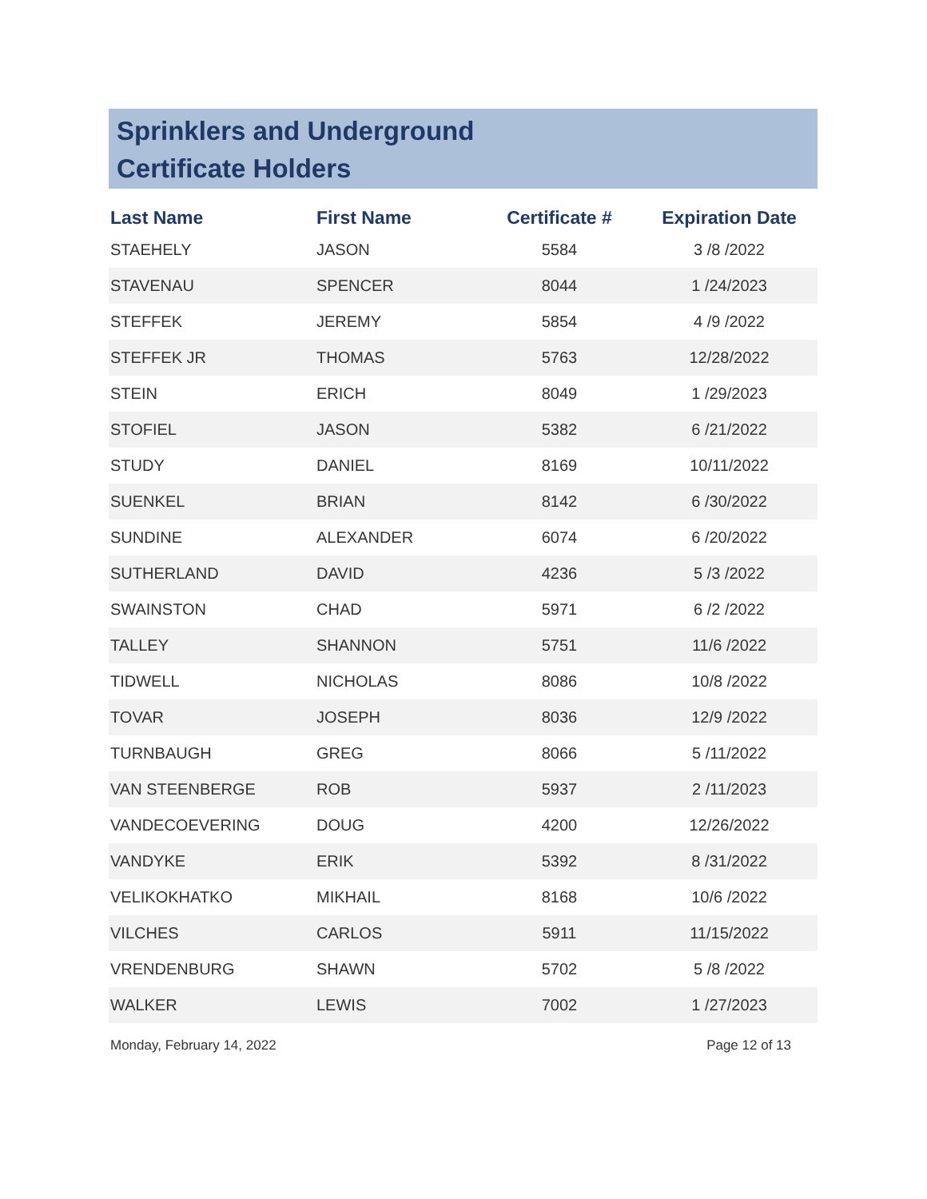Sprinklers and Underground
Certificate Holders
| Last Name | First Name | Certificate # | Expiration Date |
| --- | --- | --- | --- |
| STAEHELY | JASON | 5584 | 3 /8 /2022 |
| STAVENAU | SPENCER | 8044 | 1 /24/2023 |
| STEFFEK | JEREMY | 5854 | 4 /9 /2022 |
| STEFFEK JR | THOMAS | 5763 | 12/28/2022 |
| STEIN | ERICH | 8049 | 1 /29/2023 |
| STOFIEL | JASON | 5382 | 6 /21/2022 |
| STUDY | DANIEL | 8169 | 10/11/2022 |
| SUENKEL | BRIAN | 8142 | 6 /30/2022 |
| SUNDINE | ALEXANDER | 6074 | 6 /20/2022 |
| SUTHERLAND | DAVID | 4236 | 5 /3 /2022 |
| SWAINSTON | CHAD | 5971 | 6 /2 /2022 |
| TALLEY | SHANNON | 5751 | 11/6 /2022 |
| TIDWELL | NICHOLAS | 8086 | 10/8 /2022 |
| TOVAR | JOSEPH | 8036 | 12/9 /2022 |
| TURNBAUGH | GREG | 8066 | 5 /11/2022 |
| VAN STEENBERGE | ROB | 5937 | 2 /11/2023 |
| VANDECOEVERING | DOUG | 4200 | 12/26/2022 |
| VANDYKE | ERIK | 5392 | 8 /31/2022 |
| VELIKOKHATKO | MIKHAIL | 8168 | 10/6 /2022 |
| VILCHES | CARLOS | 5911 | 11/15/2022 |
| VRENDENBURG | SHAWN | 5702 | 5 /8 /2022 |
| WALKER | LEWIS | 7002 | 1 /27/2023 |
Monday, February 14, 2022 Page 12 of 13